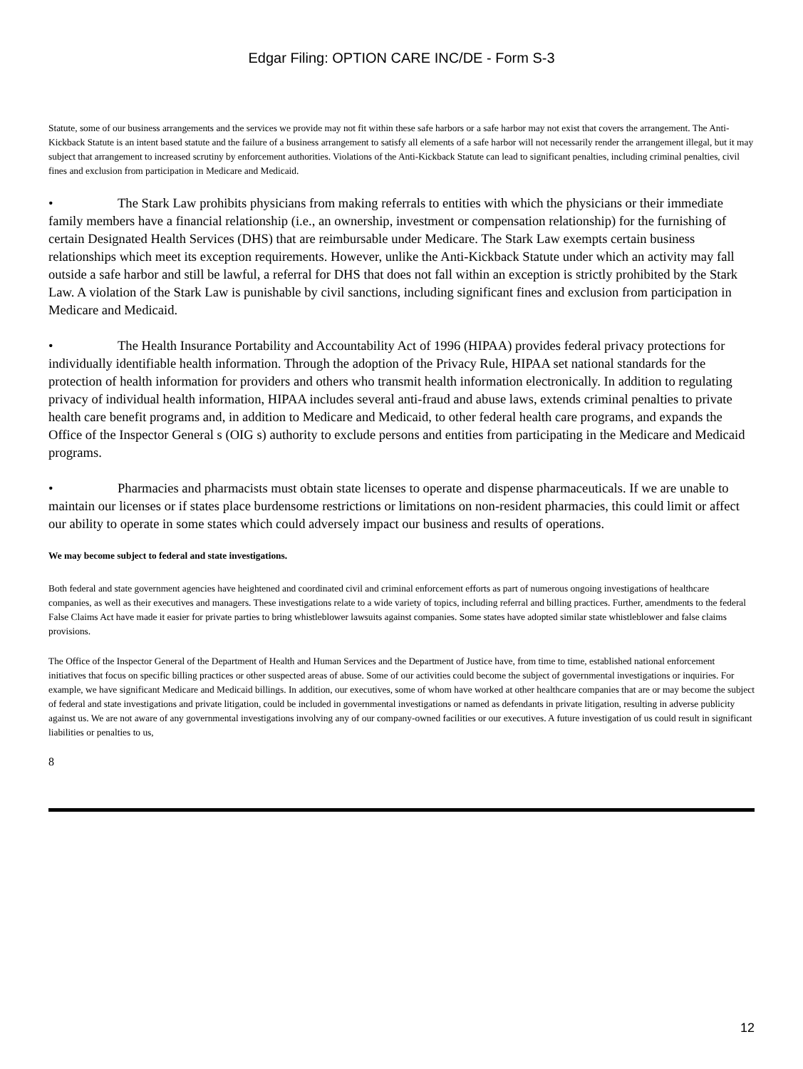Edgar Filing: OPTION CARE INC/DE - Form S-3
Statute, some of our business arrangements and the services we provide may not fit within these safe harbors or a safe harbor may not exist that covers the arrangement. The Anti-Kickback Statute is an intent based statute and the failure of a business arrangement to satisfy all elements of a safe harbor will not necessarily render the arrangement illegal, but it may subject that arrangement to increased scrutiny by enforcement authorities. Violations of the Anti-Kickback Statute can lead to significant penalties, including criminal penalties, civil fines and exclusion from participation in Medicare and Medicaid.
• The Stark Law prohibits physicians from making referrals to entities with which the physicians or their immediate family members have a financial relationship (i.e., an ownership, investment or compensation relationship) for the furnishing of certain Designated Health Services (DHS) that are reimbursable under Medicare. The Stark Law exempts certain business relationships which meet its exception requirements. However, unlike the Anti-Kickback Statute under which an activity may fall outside a safe harbor and still be lawful, a referral for DHS that does not fall within an exception is strictly prohibited by the Stark Law. A violation of the Stark Law is punishable by civil sanctions, including significant fines and exclusion from participation in Medicare and Medicaid.
• The Health Insurance Portability and Accountability Act of 1996 (HIPAA) provides federal privacy protections for individually identifiable health information. Through the adoption of the Privacy Rule, HIPAA set national standards for the protection of health information for providers and others who transmit health information electronically. In addition to regulating privacy of individual health information, HIPAA includes several anti-fraud and abuse laws, extends criminal penalties to private health care benefit programs and, in addition to Medicare and Medicaid, to other federal health care programs, and expands the Office of the Inspector General s (OIG s) authority to exclude persons and entities from participating in the Medicare and Medicaid programs.
• Pharmacies and pharmacists must obtain state licenses to operate and dispense pharmaceuticals. If we are unable to maintain our licenses or if states place burdensome restrictions or limitations on non-resident pharmacies, this could limit or affect our ability to operate in some states which could adversely impact our business and results of operations.
We may become subject to federal and state investigations.
Both federal and state government agencies have heightened and coordinated civil and criminal enforcement efforts as part of numerous ongoing investigations of healthcare companies, as well as their executives and managers. These investigations relate to a wide variety of topics, including referral and billing practices. Further, amendments to the federal False Claims Act have made it easier for private parties to bring whistleblower lawsuits against companies. Some states have adopted similar state whistleblower and false claims provisions.
The Office of the Inspector General of the Department of Health and Human Services and the Department of Justice have, from time to time, established national enforcement initiatives that focus on specific billing practices or other suspected areas of abuse. Some of our activities could become the subject of governmental investigations or inquiries. For example, we have significant Medicare and Medicaid billings. In addition, our executives, some of whom have worked at other healthcare companies that are or may become the subject of federal and state investigations and private litigation, could be included in governmental investigations or named as defendants in private litigation, resulting in adverse publicity against us. We are not aware of any governmental investigations involving any of our company-owned facilities or our executives. A future investigation of us could result in significant liabilities or penalties to us,
8
12